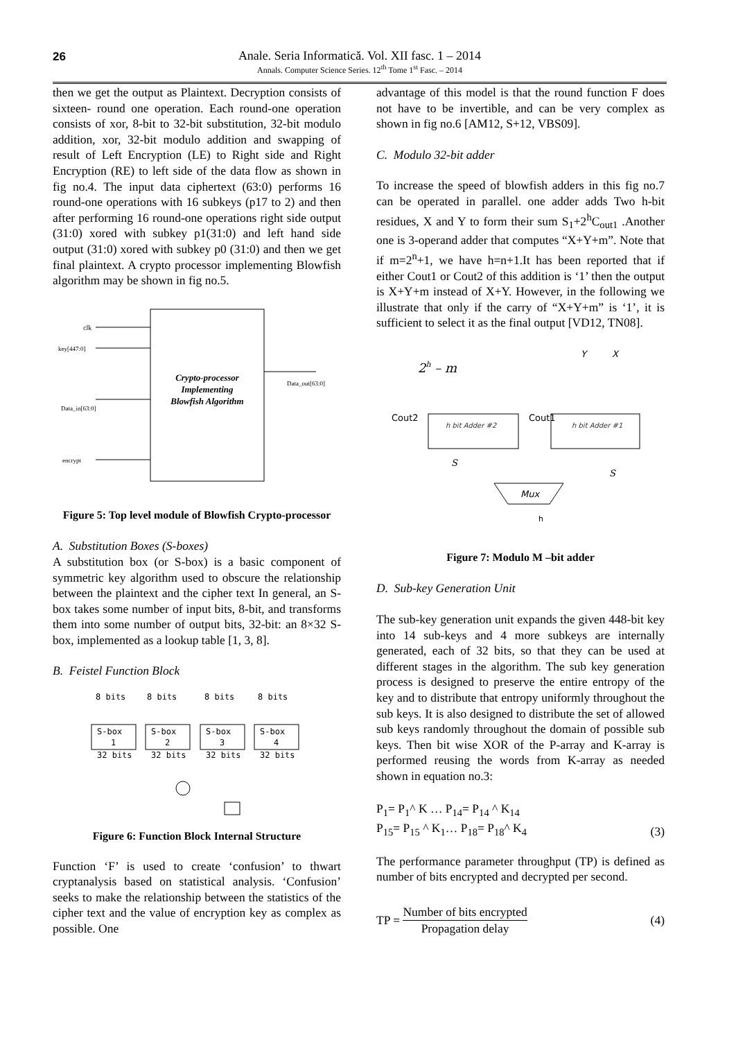26
Anale. Seria Informatică. Vol. XII fasc. 1 – 2014
Annals. Computer Science Series. 12<sup>th</sup> Tome 1<sup>st</sup> Fasc. – 2014
then we get the output as Plaintext. Decryption consists of sixteen- round one operation. Each round-one operation consists of xor, 8-bit to 32-bit substitution, 32-bit modulo addition, xor, 32-bit modulo addition and swapping of result of Left Encryption (LE) to Right side and Right Encryption (RE) to left side of the data flow as shown in fig no.4. The input data ciphertext (63:0) performs 16 round-one operations with 16 subkeys (p17 to 2) and then after performing 16 round-one operations right side output (31:0) xored with subkey p1(31:0) and left hand side output (31:0) xored with subkey p0 (31:0) and then we get final plaintext. A crypto processor implementing Blowfish algorithm may be shown in fig no.5.
clk
key[447:0]
Data_in[63:0]
encrypt
Data_out[63:0]
Crypto-processor
Implementing
Blowfish Algorithm
Figure 5: Top level module of Blowfish Crypto-processor
A. Substitution Boxes (S-boxes)
A substitution box (or S-box) is a basic component of symmetric key algorithm used to obscure the relationship between the plaintext and the cipher text In general, an S-box takes some number of input bits, 8-bit, and transforms them into some number of output bits, 32-bit: an 8×32 S-box, implemented as a lookup table [1, 3, 8].
B. Feistel Function Block
8 bits
8 bits
8 bits
8 bits
S-box
1
S-box
2
S-box
3
S-box
4
32 bits
32 bits
32 bits
32 bits
Figure 6: Function Block Internal Structure
Function ‘F’ is used to create ‘confusion’ to thwart cryptanalysis based on statistical analysis. ‘Confusion’ seeks to make the relationship between the statistics of the cipher text and the value of encryption key as complex as possible. One
advantage of this model is that the round function F does not have to be invertible, and can be very complex as shown in fig no.6 [AM12, S+12, VBS09].
C. Modulo 32-bit adder
To increase the speed of blowfish adders in this fig no.7 can be operated in parallel. one adder adds Two h-bit residues, X and Y to form their sum S<sub>1</sub>+2<sup>h</sup>C<sub>out1</sub> .Another one is 3-operand adder that computes “X+Y+m”. Note that if m=2<sup>n</sup>+1, we have h=n+1.It has been reported that if either Cout1 or Cout2 of this addition is ‘1’ then the output is X+Y+m instead of X+Y. However, in the following we illustrate that only if the carry of “X+Y+m” is ‘1’, it is sufficient to select it as the final output [VD12, TN08].
2h – m
Y
X
Cout2
Cout1
h bit Adder #2
h bit Adder #1
Mux
S
S
h
Figure 7: Modulo M –bit adder
D. Sub-key Generation Unit
The sub-key generation unit expands the given 448-bit key into 14 sub-keys and 4 more subkeys are internally generated, each of 32 bits, so that they can be used at different stages in the algorithm. The sub key generation process is designed to preserve the entire entropy of the key and to distribute that entropy uniformly throughout the sub keys. It is also designed to distribute the set of allowed sub keys randomly throughout the domain of possible sub keys. Then bit wise XOR of the P-array and K-array is performed reusing the words from K-array as needed shown in equation no.3:
P<sub>1</sub>= P<sub>1</sub>^ K … P<sub>14</sub>= P<sub>14</sub> ^ K<sub>14</sub>
P<sub>15</sub>= P<sub>15</sub> ^ K<sub>1</sub>… P<sub>18</sub>= P<sub>18</sub>^ K<sub>4</sub>
(3)
The performance parameter throughput (TP) is defined as number of bits encrypted and decrypted per second.
TP = Number of bits encrypted Propagation delay
(4)